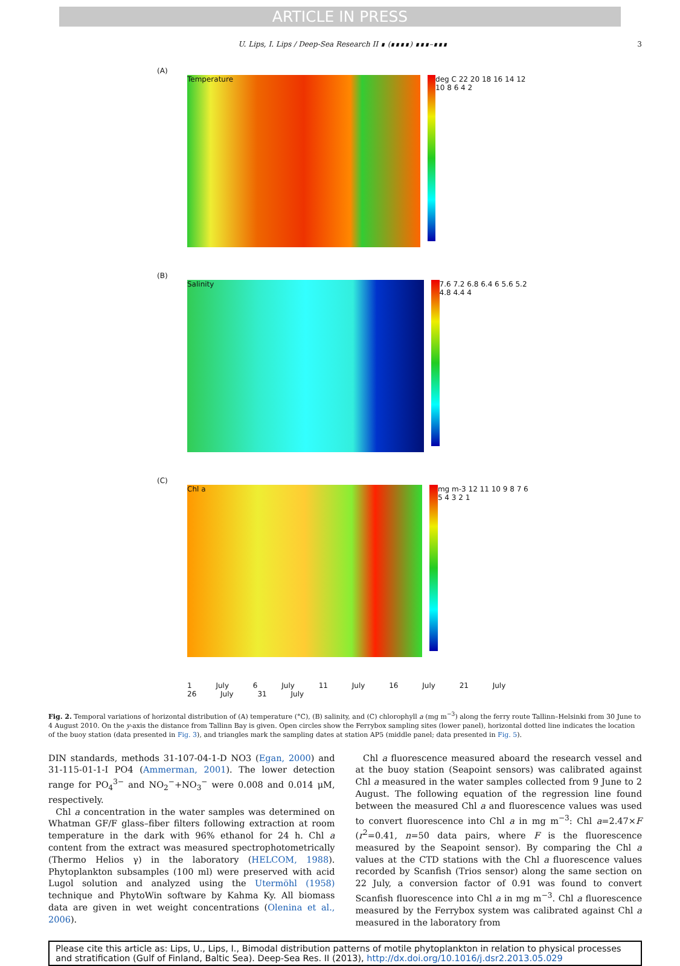ARTICLE IN PRESS
U. Lips, I. Lips / Deep-Sea Research II ∎ (∎∎∎∎) ∎∎∎–∎∎∎ 3
(A)
Temperature
deg C 22 20 18 16 14 12 10 8 6 4 2
(B)
Salinity
7.6 7.2 6.8 6.4 6 5.6 5.2 4.8 4.4 4
(C)
Chl a
mg m-3 12 11 10 9 8 7 6 5 4 3 2 1
1 July 6 July 11 July 16 July 21 July 26 July 31 July
Fig. 2. Temporal variations of horizontal distribution of (A) temperature (°C), (B) salinity, and (C) chlorophyll a (mg m<sup>−3</sup>) along the ferry route Tallinn–Helsinki from 30 June to 4 August 2010. On the y-axis the distance from Tallinn Bay is given. Open circles show the Ferrybox sampling sites (lower panel), horizontal dotted line indicates the location of the buoy station (data presented in Fig. 3), and triangles mark the sampling dates at station AP5 (middle panel; data presented in Fig. 5).
DIN standards, methods 31-107-04-1-D NO3 (Egan, 2000) and 31-115-01-1-I PO4 (Ammerman, 2001). The lower detection range for PO<sub>4</sub><sup>3−</sup> and NO<sub>2</sub><sup>−</sup>+NO<sub>3</sub><sup>−</sup> were 0.008 and 0.014 μM, respectively.
Chl a concentration in the water samples was determined on Whatman GF/F glass–fiber filters following extraction at room temperature in the dark with 96% ethanol for 24 h. Chl a content from the extract was measured spectrophotometrically (Thermo Helios γ) in the laboratory (HELCOM, 1988). Phytoplankton subsamples (100 ml) were preserved with acid Lugol solution and analyzed using the Utermöhl (1958) technique and PhytoWin software by Kahma Ky. All biomass data are given in wet weight concentrations (Olenina et al., 2006).
Chl a fluorescence measured aboard the research vessel and at the buoy station (Seapoint sensors) was calibrated against Chl a measured in the water samples collected from 9 June to 2 August. The following equation of the regression line found between the measured Chl a and fluorescence values was used to convert fluorescence into Chl a in mg m<sup>−3</sup>: Chl a=2.47×F (r<sup>2</sup>=0.41, n=50 data pairs, where F is the fluorescence measured by the Seapoint sensor). By comparing the Chl a values at the CTD stations with the Chl a fluorescence values recorded by Scanfish (Trios sensor) along the same section on 22 July, a conversion factor of 0.91 was found to convert Scanfish fluorescence into Chl a in mg m<sup>−3</sup>. Chl a fluorescence measured by the Ferrybox system was calibrated against Chl a measured in the laboratory from
Please cite this article as: Lips, U., Lips, I., Bimodal distribution patterns of motile phytoplankton in relation to physical processes and stratification (Gulf of Finland, Baltic Sea). Deep-Sea Res. II (2013), http://dx.doi.org/10.1016/j.dsr2.2013.05.029